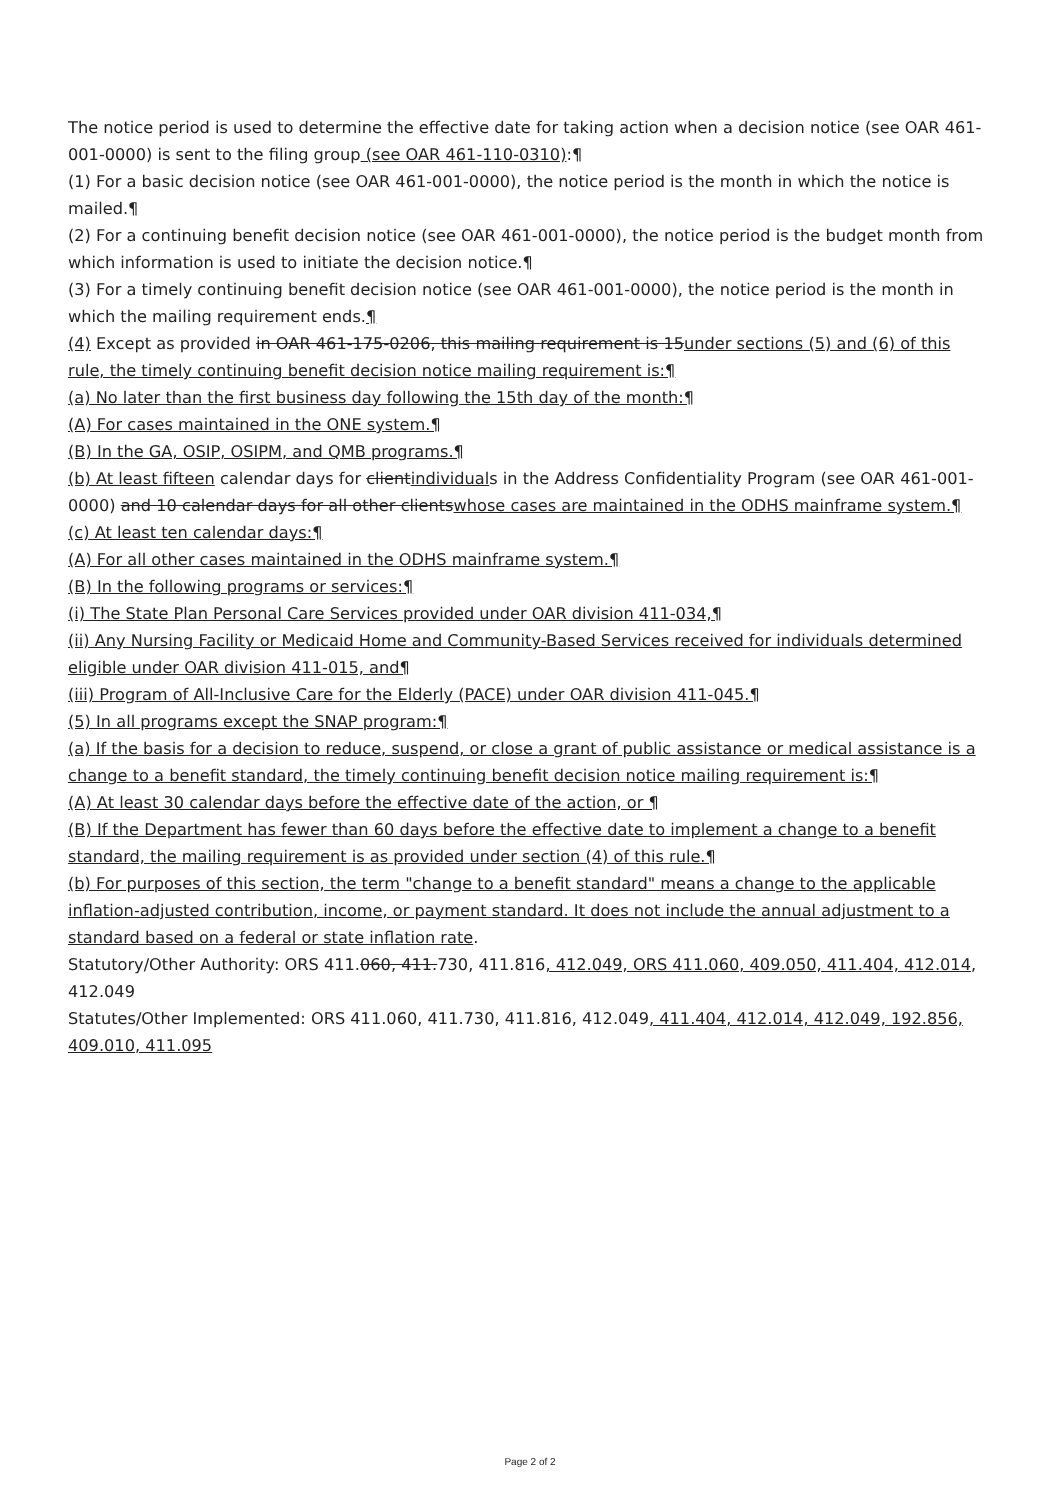The notice period is used to determine the effective date for taking action when a decision notice (see OAR 461-001-0000) is sent to the filing group (see OAR 461-110-0310):¶
(1) For a basic decision notice (see OAR 461-001-0000), the notice period is the month in which the notice is mailed.¶
(2) For a continuing benefit decision notice (see OAR 461-001-0000), the notice period is the budget month from which information is used to initiate the decision notice.¶
(3) For a timely continuing benefit decision notice (see OAR 461-001-0000), the notice period is the month in which the mailing requirement ends.¶
(4) Except as provided in OAR 461-175-0206, this mailing requirement is 15under sections (5) and (6) of this rule, the timely continuing benefit decision notice mailing requirement is:¶
(a) No later than the first business day following the 15th day of the month:¶
(A) For cases maintained in the ONE system.¶
(B) In the GA, OSIP, OSIPM, and QMB programs.¶
(b) At least fifteen calendar days for clientindividuals in the Address Confidentiality Program (see OAR 461-001-0000) and 10 calendar days for all other clientswhose cases are maintained in the ODHS mainframe system.¶
(c) At least ten calendar days:¶
(A) For all other cases maintained in the ODHS mainframe system.¶
(B) In the following programs or services:¶
(i) The State Plan Personal Care Services provided under OAR division 411-034,¶
(ii) Any Nursing Facility or Medicaid Home and Community-Based Services received for individuals determined eligible under OAR division 411-015, and¶
(iii) Program of All-Inclusive Care for the Elderly (PACE) under OAR division 411-045.¶
(5) In all programs except the SNAP program:¶
(a) If the basis for a decision to reduce, suspend, or close a grant of public assistance or medical assistance is a change to a benefit standard, the timely continuing benefit decision notice mailing requirement is:¶
(A) At least 30 calendar days before the effective date of the action, or ¶
(B) If the Department has fewer than 60 days before the effective date to implement a change to a benefit standard, the mailing requirement is as provided under section (4) of this rule.¶
(b) For purposes of this section, the term "change to a benefit standard" means a change to the applicable inflation-adjusted contribution, income, or payment standard. It does not include the annual adjustment to a standard based on a federal or state inflation rate.
Statutory/Other Authority: ORS 411.060, 411.730, 411.816, 412.049, ORS 411.060, 409.050, 411.404, 412.014, 412.049
Statutes/Other Implemented: ORS 411.060, 411.730, 411.816, 412.049, 411.404, 412.014, 412.049, 192.856, 409.010, 411.095
Page 2 of 2